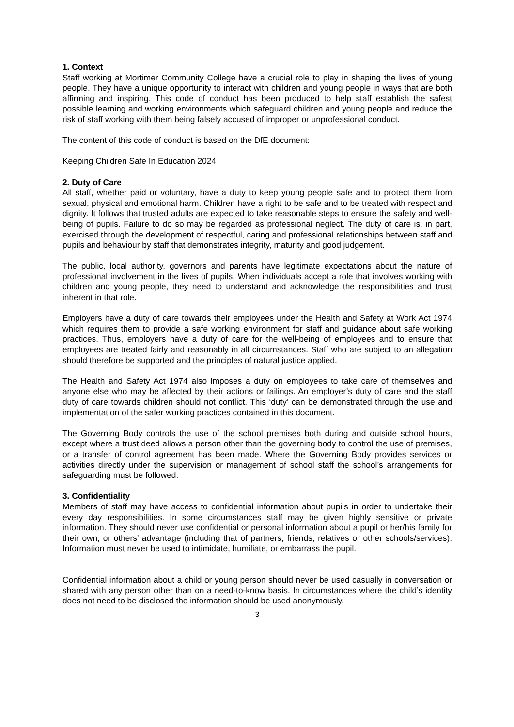1. Context
Staff working at Mortimer Community College have a crucial role to play in shaping the lives of young people. They have a unique opportunity to interact with children and young people in ways that are both affirming and inspiring. This code of conduct has been produced to help staff establish the safest possible learning and working environments which safeguard children and young people and reduce the risk of staff working with them being falsely accused of improper or unprofessional conduct.
The content of this code of conduct is based on the DfE document:
Keeping Children Safe In Education 2024
2. Duty of Care
All staff, whether paid or voluntary, have a duty to keep young people safe and to protect them from sexual, physical and emotional harm. Children have a right to be safe and to be treated with respect and dignity. It follows that trusted adults are expected to take reasonable steps to ensure the safety and well-being of pupils. Failure to do so may be regarded as professional neglect. The duty of care is, in part, exercised through the development of respectful, caring and professional relationships between staff and pupils and behaviour by staff that demonstrates integrity, maturity and good judgement.
The public, local authority, governors and parents have legitimate expectations about the nature of professional involvement in the lives of pupils. When individuals accept a role that involves working with children and young people, they need to understand and acknowledge the responsibilities and trust inherent in that role.
Employers have a duty of care towards their employees under the Health and Safety at Work Act 1974 which requires them to provide a safe working environment for staff and guidance about safe working practices. Thus, employers have a duty of care for the well-being of employees and to ensure that employees are treated fairly and reasonably in all circumstances. Staff who are subject to an allegation should therefore be supported and the principles of natural justice applied.
The Health and Safety Act 1974 also imposes a duty on employees to take care of themselves and anyone else who may be affected by their actions or failings. An employer’s duty of care and the staff duty of care towards children should not conflict. This ‘duty’ can be demonstrated through the use and implementation of the safer working practices contained in this document.
The Governing Body controls the use of the school premises both during and outside school hours, except where a trust deed allows a person other than the governing body to control the use of premises, or a transfer of control agreement has been made. Where the Governing Body provides services or activities directly under the supervision or management of school staff the school’s arrangements for safeguarding must be followed.
3. Confidentiality
Members of staff may have access to confidential information about pupils in order to undertake their every day responsibilities. In some circumstances staff may be given highly sensitive or private information. They should never use confidential or personal information about a pupil or her/his family for their own, or others’ advantage (including that of partners, friends, relatives or other schools/services). Information must never be used to intimidate, humiliate, or embarrass the pupil.
Confidential information about a child or young person should never be used casually in conversation or shared with any person other than on a need-to-know basis. In circumstances where the child’s identity does not need to be disclosed the information should be used anonymously.
3